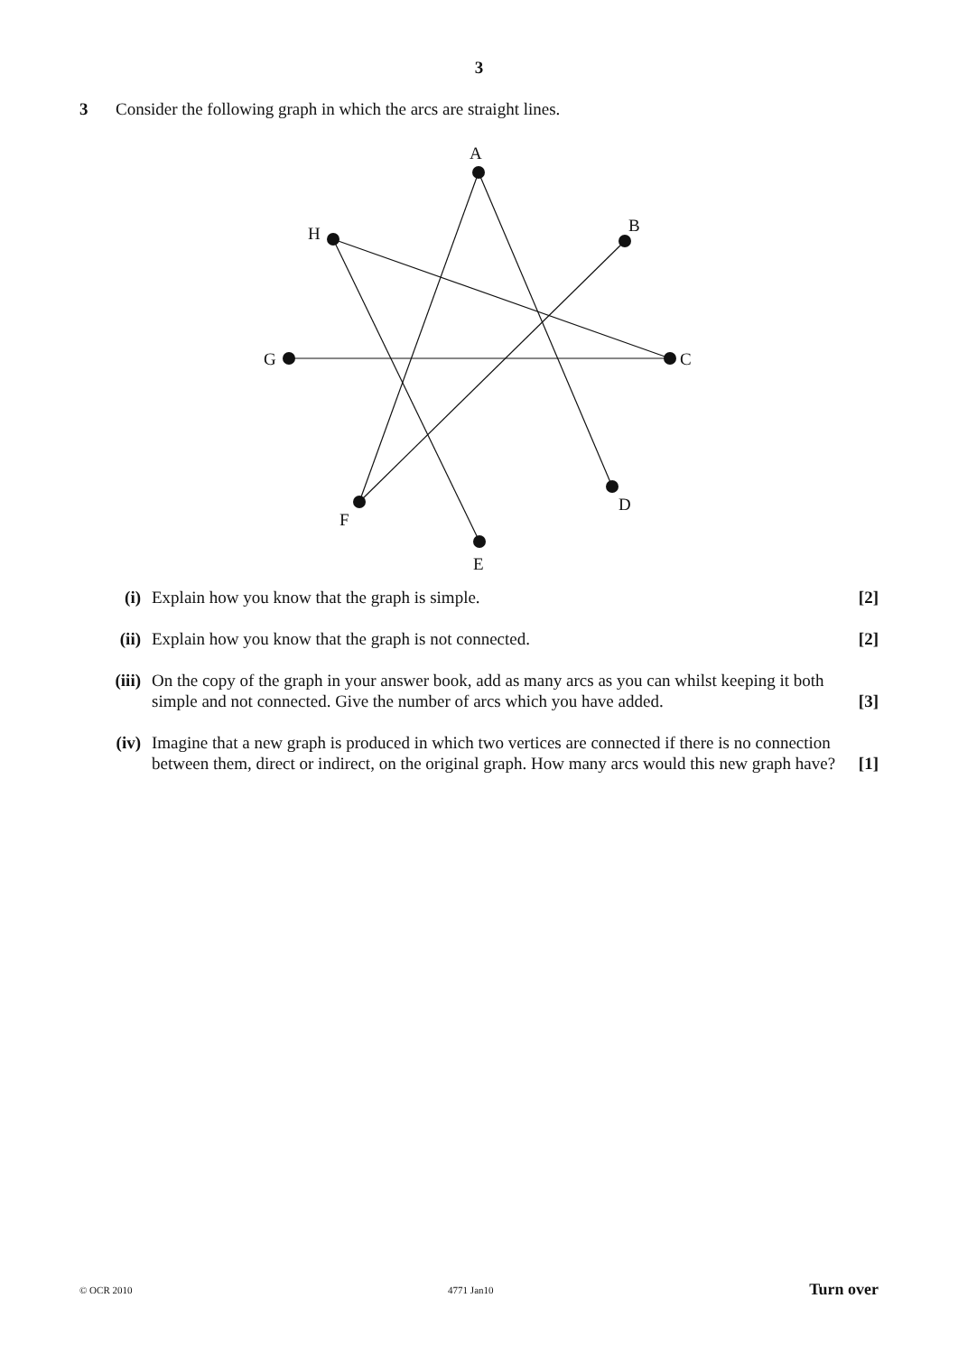3
3 Consider the following graph in which the arcs are straight lines.
A
B
H
G
C
F
D
E
(i) Explain how you know that the graph is simple. [2]
(ii) Explain how you know that the graph is not connected. [2]
(iii) On the copy of the graph in your answer book, add as many arcs as you can whilst keeping it both simple and not connected. Give the number of arcs which you have added. [3]
(iv) Imagine that a new graph is produced in which two vertices are connected if there is no connection between them, direct or indirect, on the original graph. How many arcs would this new graph have? [1]
© OCR 2010 4771 Jan10 Turn over